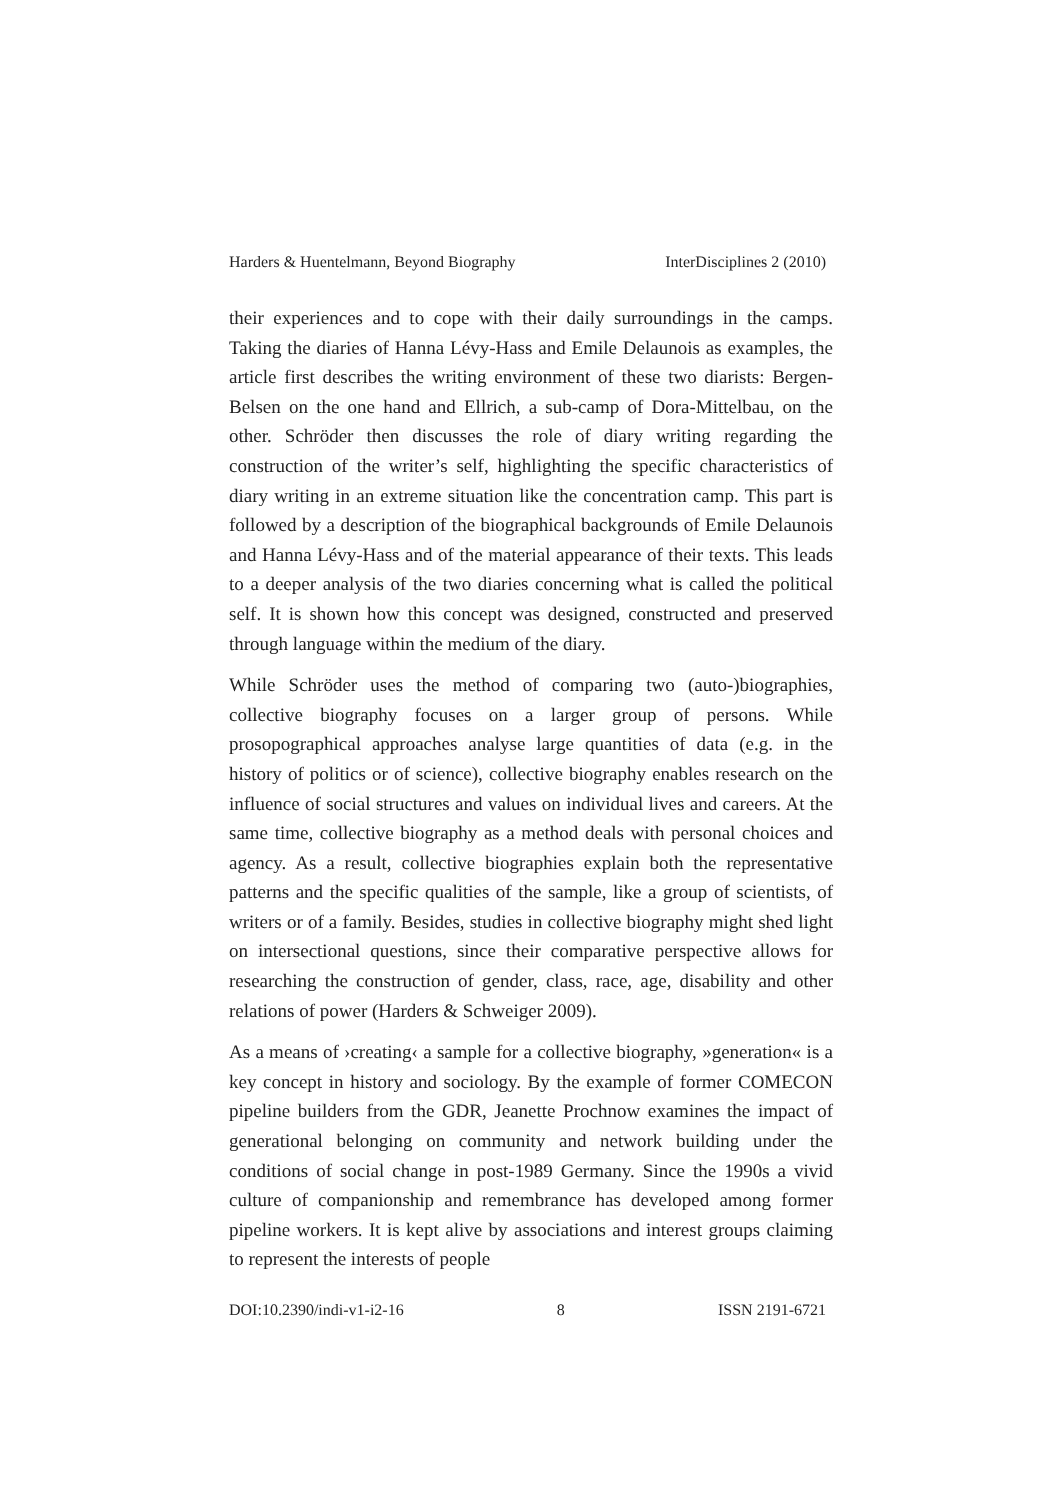Harders & Huentelmann, Beyond Biography InterDisciplines 2 (2010)
their experiences and to cope with their daily surroundings in the camps. Taking the diaries of Hanna Lévy-Hass and Emile Delaunois as examples, the article first describes the writing environment of these two diarists: Bergen-Belsen on the one hand and Ellrich, a sub-camp of Dora-Mittelbau, on the other. Schröder then discusses the role of diary writing regarding the construction of the writer’s self, highlighting the specific characteristics of diary writing in an extreme situation like the concentration camp. This part is followed by a description of the biographical backgrounds of Emile Delaunois and Hanna Lévy-Hass and of the material appearance of their texts. This leads to a deeper analysis of the two diaries concerning what is called the political self. It is shown how this concept was designed, constructed and preserved through language within the medium of the diary.
While Schröder uses the method of comparing two (auto-)biographies, collective biography focuses on a larger group of persons. While prosopographical approaches analyse large quantities of data (e.g. in the history of politics or of science), collective biography enables research on the influence of social structures and values on individual lives and careers. At the same time, collective biography as a method deals with personal choices and agency. As a result, collective biographies explain both the representative patterns and the specific qualities of the sample, like a group of scientists, of writers or of a family. Besides, studies in collective biography might shed light on intersectional questions, since their comparative perspective allows for researching the construction of gender, class, race, age, disability and other relations of power (Harders & Schweiger 2009).
As a means of ›creating‹ a sample for a collective biography, »generation« is a key concept in history and sociology. By the example of former COMECON pipeline builders from the GDR, Jeanette Prochnow examines the impact of generational belonging on community and network building under the conditions of social change in post-1989 Germany. Since the 1990s a vivid culture of companionship and remembrance has developed among former pipeline workers. It is kept alive by associations and interest groups claiming to represent the interests of people
DOI:10.2390/indi-v1-i2-16 8 ISSN 2191-6721